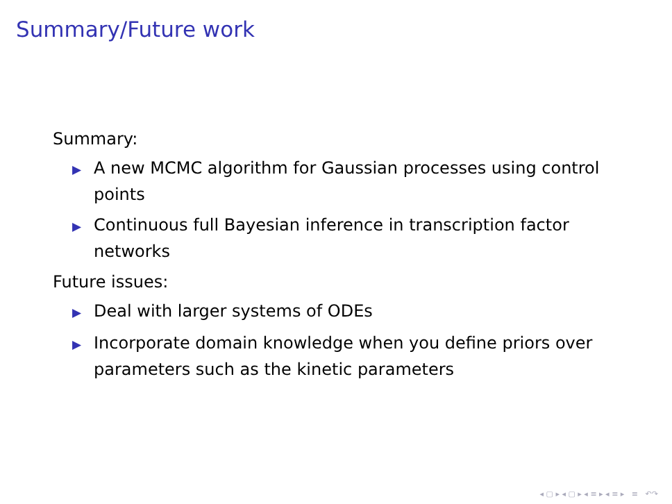Summary/Future work
Summary:
▶ A new MCMC algorithm for Gaussian processes using control points
▶ Continuous full Bayesian inference in transcription factor networks
Future issues:
▶ Deal with larger systems of ODEs
▶ Incorporate domain knowledge when you define priors over parameters such as the kinetic parameters
◂ ▢ ▸ ◂ ▢ ▸ ◂ ≡ ▸ ◂ ≡ ▸ ≡ ↶↷